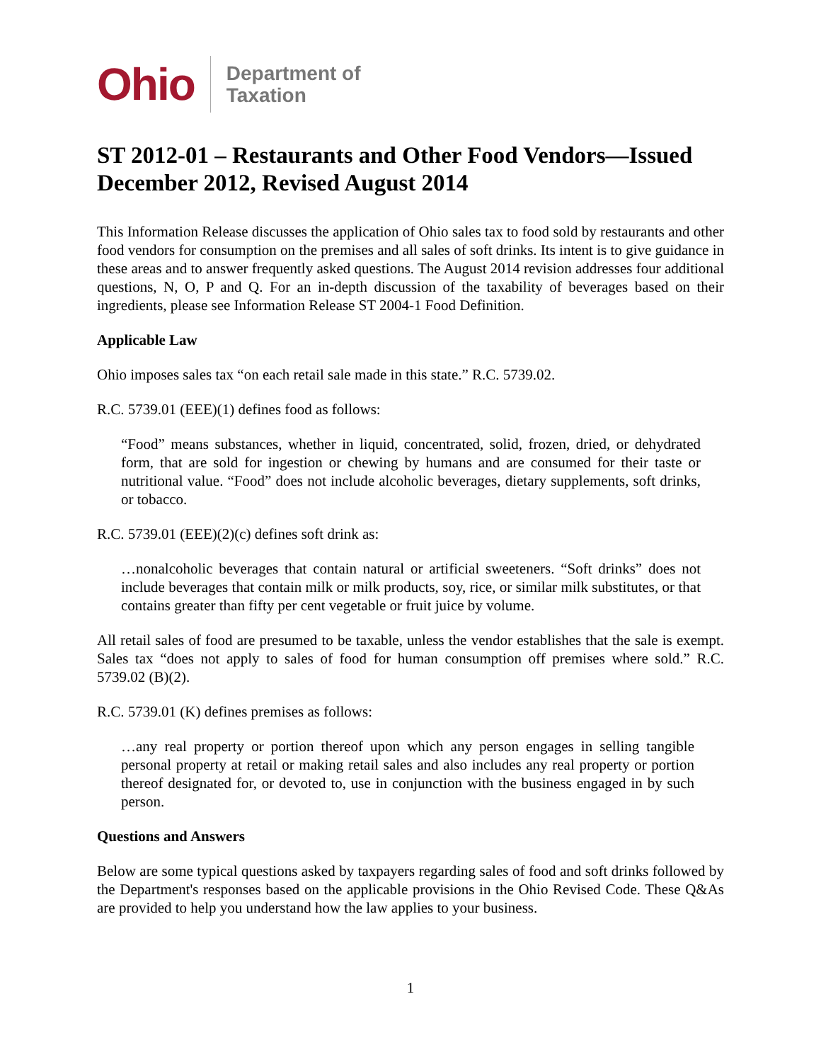Ohio Department of
Taxation
ST 2012-01 – Restaurants and Other Food Vendors—Issued December 2012, Revised August 2014
This Information Release discusses the application of Ohio sales tax to food sold by restaurants and other food vendors for consumption on the premises and all sales of soft drinks. Its intent is to give guidance in these areas and to answer frequently asked questions. The August 2014 revision addresses four additional questions, N, O, P and Q. For an in-depth discussion of the taxability of beverages based on their ingredients, please see Information Release ST 2004-1 Food Definition.
Applicable Law
Ohio imposes sales tax “on each retail sale made in this state.” R.C. 5739.02.
R.C. 5739.01 (EEE)(1) defines food as follows:
“Food” means substances, whether in liquid, concentrated, solid, frozen, dried, or dehydrated form, that are sold for ingestion or chewing by humans and are consumed for their taste or nutritional value. “Food” does not include alcoholic beverages, dietary supplements, soft drinks, or tobacco.
R.C. 5739.01 (EEE)(2)(c) defines soft drink as:
…nonalcoholic beverages that contain natural or artificial sweeteners. “Soft drinks” does not include beverages that contain milk or milk products, soy, rice, or similar milk substitutes, or that contains greater than fifty per cent vegetable or fruit juice by volume.
All retail sales of food are presumed to be taxable, unless the vendor establishes that the sale is exempt. Sales tax “does not apply to sales of food for human consumption off premises where sold.” R.C. 5739.02 (B)(2).
R.C. 5739.01 (K) defines premises as follows:
…any real property or portion thereof upon which any person engages in selling tangible personal property at retail or making retail sales and also includes any real property or portion thereof designated for, or devoted to, use in conjunction with the business engaged in by such person.
Questions and Answers
Below are some typical questions asked by taxpayers regarding sales of food and soft drinks followed by the Department's responses based on the applicable provisions in the Ohio Revised Code. These Q&As are provided to help you understand how the law applies to your business.
1